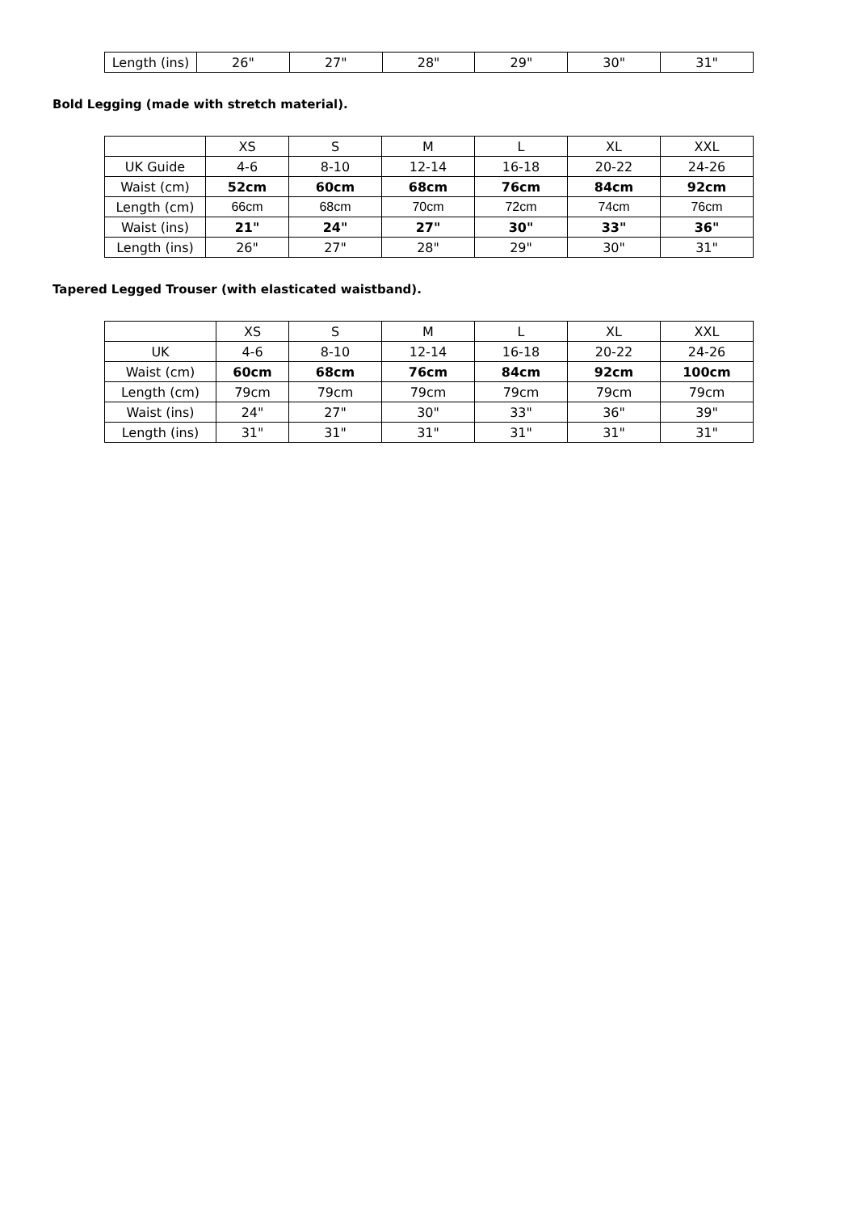| Length (ins) | 26" | 27" | 28" | 29" | 30" | 31" |
Bold Legging (made with stretch material).
| | XS | S | M | L | XL | XXL |
| UK Guide | 4-6 | 8-10 | 12-14 | 16-18 | 20-22 | 24-26 |
| Waist (cm) | 52cm | 60cm | 68cm | 76cm | 84cm | 92cm |
| Length (cm) | 66cm | 68cm | 70cm | 72cm | 74cm | 76cm |
| Waist (ins) | 21" | 24" | 27" | 30" | 33" | 36" |
| Length (ins) | 26" | 27" | 28" | 29" | 30" | 31" |
Tapered Legged Trouser (with elasticated waistband).
| | XS | S | M | L | XL | XXL |
| UK | 4-6 | 8-10 | 12-14 | 16-18 | 20-22 | 24-26 |
| Waist (cm) | 60cm | 68cm | 76cm | 84cm | 92cm | 100cm |
| Length (cm) | 79cm | 79cm | 79cm | 79cm | 79cm | 79cm |
| Waist (ins) | 24" | 27" | 30" | 33" | 36" | 39" |
| Length (ins) | 31" | 31" | 31" | 31" | 31" | 31" |